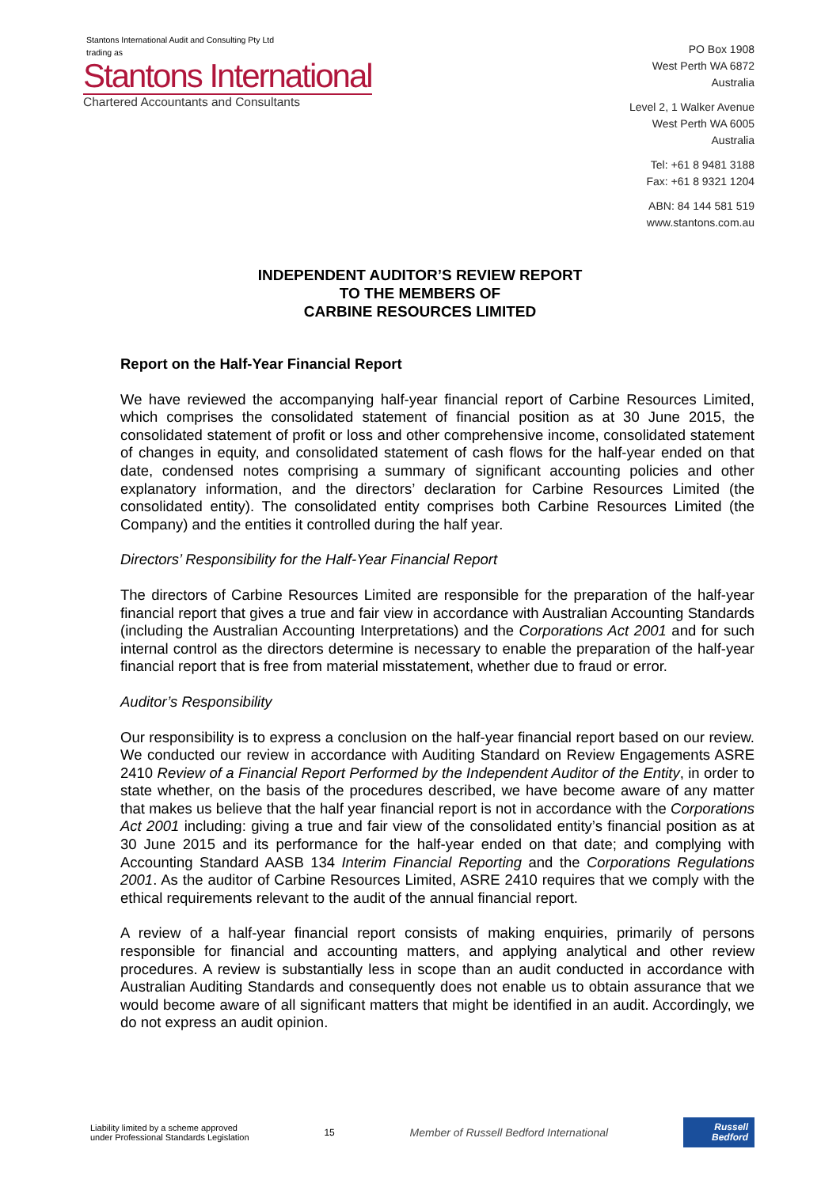Stantons International Audit and Consulting Pty Ltd
trading as
Stantons International
Chartered Accountants and Consultants
PO Box 1908
West Perth WA 6872
Australia
Level 2, 1 Walker Avenue
West Perth WA 6005
Australia
Tel: +61 8 9481 3188
Fax: +61 8 9321 1204
ABN: 84 144 581 519
www.stantons.com.au
INDEPENDENT AUDITOR’S REVIEW REPORT
TO THE MEMBERS OF
CARBINE RESOURCES LIMITED
Report on the Half-Year Financial Report
We have reviewed the accompanying half-year financial report of Carbine Resources Limited, which comprises the consolidated statement of financial position as at 30 June 2015, the consolidated statement of profit or loss and other comprehensive income, consolidated statement of changes in equity, and consolidated statement of cash flows for the half-year ended on that date, condensed notes comprising a summary of significant accounting policies and other explanatory information, and the directors’ declaration for Carbine Resources Limited (the consolidated entity). The consolidated entity comprises both Carbine Resources Limited (the Company) and the entities it controlled during the half year.
Directors’ Responsibility for the Half-Year Financial Report
The directors of Carbine Resources Limited are responsible for the preparation of the half-year financial report that gives a true and fair view in accordance with Australian Accounting Standards (including the Australian Accounting Interpretations) and the Corporations Act 2001 and for such internal control as the directors determine is necessary to enable the preparation of the half-year financial report that is free from material misstatement, whether due to fraud or error.
Auditor’s Responsibility
Our responsibility is to express a conclusion on the half-year financial report based on our review. We conducted our review in accordance with Auditing Standard on Review Engagements ASRE 2410 Review of a Financial Report Performed by the Independent Auditor of the Entity, in order to state whether, on the basis of the procedures described, we have become aware of any matter that makes us believe that the half year financial report is not in accordance with the Corporations Act 2001 including: giving a true and fair view of the consolidated entity’s financial position as at 30 June 2015 and its performance for the half-year ended on that date; and complying with Accounting Standard AASB 134 Interim Financial Reporting and the Corporations Regulations 2001. As the auditor of Carbine Resources Limited, ASRE 2410 requires that we comply with the ethical requirements relevant to the audit of the annual financial report.
A review of a half-year financial report consists of making enquiries, primarily of persons responsible for financial and accounting matters, and applying analytical and other review procedures. A review is substantially less in scope than an audit conducted in accordance with Australian Auditing Standards and consequently does not enable us to obtain assurance that we would become aware of all significant matters that might be identified in an audit. Accordingly, we do not express an audit opinion.
Liability limited by a scheme approved
under Professional Standards Legislation
15
Member of Russell Bedford International
Russell
Bedford